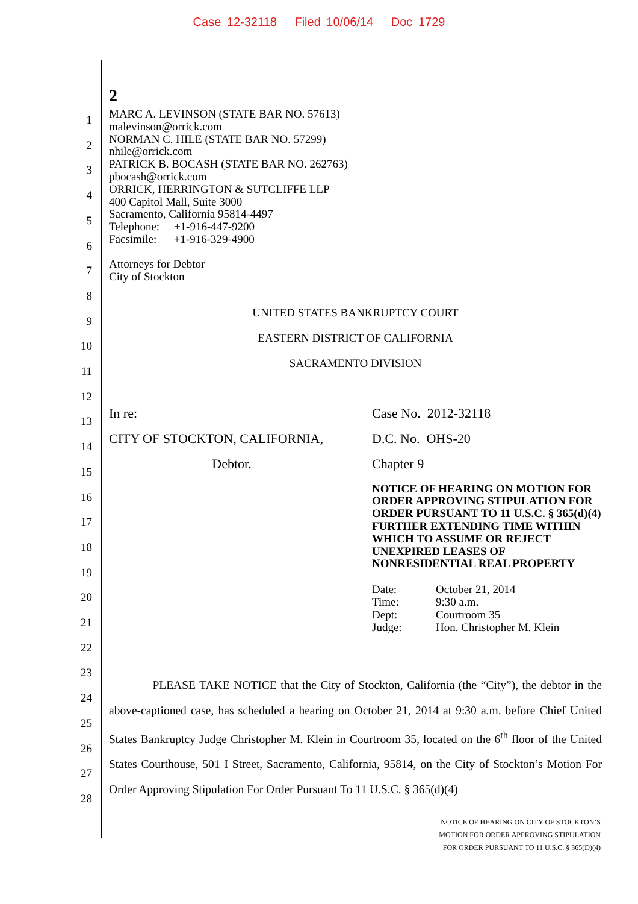Case 12-32118 Filed 10/06/14 Doc 1729
2
1
2
3
4
5
6
7
8
9
10
11
12
13
14
15
16
17
18
19
20
21
22
23
24
25
26
27
28
MARC A. LEVINSON (STATE BAR NO. 57613)
malevinson@orrick.com
NORMAN C. HILE (STATE BAR NO. 57299)
nhile@orrick.com
PATRICK B. BOCASH (STATE BAR NO. 262763)
pbocash@orrick.com
ORRICK, HERRINGTON & SUTCLIFFE LLP
400 Capitol Mall, Suite 3000
Sacramento, California 95814-4497
Telephone: +1-916-447-9200
Facsimile: +1-916-329-4900
Attorneys for Debtor
City of Stockton
UNITED STATES BANKRUPTCY COURT
EASTERN DISTRICT OF CALIFORNIA
SACRAMENTO DIVISION
In re:
CITY OF STOCKTON, CALIFORNIA,
Debtor.
Case No. 2012-32118
D.C. No. OHS-20
Chapter 9
NOTICE OF HEARING ON MOTION FOR ORDER APPROVING STIPULATION FOR ORDER PURSUANT TO 11 U.S.C. § 365(d)(4) FURTHER EXTENDING TIME WITHIN WHICH TO ASSUME OR REJECT UNEXPIRED LEASES OF NONRESIDENTIAL REAL PROPERTY
| Date: | October 21, 2014 |
| Time: | 9:30 a.m. |
| Dept: | Courtroom 35 |
| Judge: | Hon. Christopher M. Klein |
PLEASE TAKE NOTICE that the City of Stockton, California (the “City”), the debtor in the above-captioned case, has scheduled a hearing on October 21, 2014 at 9:30 a.m. before Chief United States Bankruptcy Judge Christopher M. Klein in Courtroom 35, located on the 6<sup>th</sup> floor of the United States Courthouse, 501 I Street, Sacramento, California, 95814, on the City of Stockton’s Motion For Order Approving Stipulation For Order Pursuant To 11 U.S.C. § 365(d)(4)
NOTICE OF HEARING ON CITY OF STOCKTON’S
MOTION FOR ORDER APPROVING STIPULATION
FOR ORDER PURSUANT TO 11 U.S.C. § 365(D)(4)